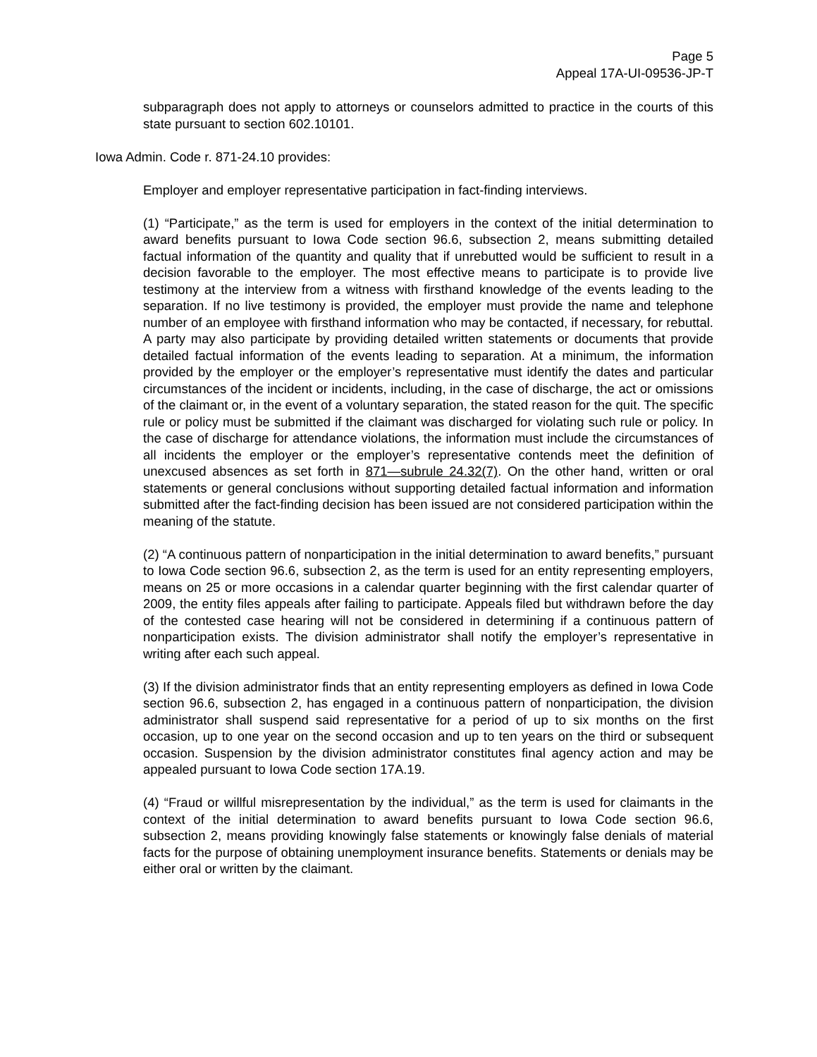Page 5
Appeal 17A-UI-09536-JP-T
subparagraph does not apply to attorneys or counselors admitted to practice in the courts of this state pursuant to section 602.10101.
Iowa Admin. Code r. 871-24.10 provides:
Employer and employer representative participation in fact-finding interviews.
(1) “Participate,” as the term is used for employers in the context of the initial determination to award benefits pursuant to Iowa Code section 96.6, subsection 2, means submitting detailed factual information of the quantity and quality that if unrebutted would be sufficient to result in a decision favorable to the employer. The most effective means to participate is to provide live testimony at the interview from a witness with firsthand knowledge of the events leading to the separation. If no live testimony is provided, the employer must provide the name and telephone number of an employee with firsthand information who may be contacted, if necessary, for rebuttal. A party may also participate by providing detailed written statements or documents that provide detailed factual information of the events leading to separation. At a minimum, the information provided by the employer or the employer’s representative must identify the dates and particular circumstances of the incident or incidents, including, in the case of discharge, the act or omissions of the claimant or, in the event of a voluntary separation, the stated reason for the quit. The specific rule or policy must be submitted if the claimant was discharged for violating such rule or policy. In the case of discharge for attendance violations, the information must include the circumstances of all incidents the employer or the employer’s representative contends meet the definition of unexcused absences as set forth in 871—subrule 24.32(7). On the other hand, written or oral statements or general conclusions without supporting detailed factual information and information submitted after the fact-finding decision has been issued are not considered participation within the meaning of the statute.
(2) “A continuous pattern of nonparticipation in the initial determination to award benefits,” pursuant to Iowa Code section 96.6, subsection 2, as the term is used for an entity representing employers, means on 25 or more occasions in a calendar quarter beginning with the first calendar quarter of 2009, the entity files appeals after failing to participate. Appeals filed but withdrawn before the day of the contested case hearing will not be considered in determining if a continuous pattern of nonparticipation exists. The division administrator shall notify the employer’s representative in writing after each such appeal.
(3) If the division administrator finds that an entity representing employers as defined in Iowa Code section 96.6, subsection 2, has engaged in a continuous pattern of nonparticipation, the division administrator shall suspend said representative for a period of up to six months on the first occasion, up to one year on the second occasion and up to ten years on the third or subsequent occasion. Suspension by the division administrator constitutes final agency action and may be appealed pursuant to Iowa Code section 17A.19.
(4) “Fraud or willful misrepresentation by the individual,” as the term is used for claimants in the context of the initial determination to award benefits pursuant to Iowa Code section 96.6, subsection 2, means providing knowingly false statements or knowingly false denials of material facts for the purpose of obtaining unemployment insurance benefits. Statements or denials may be either oral or written by the claimant.